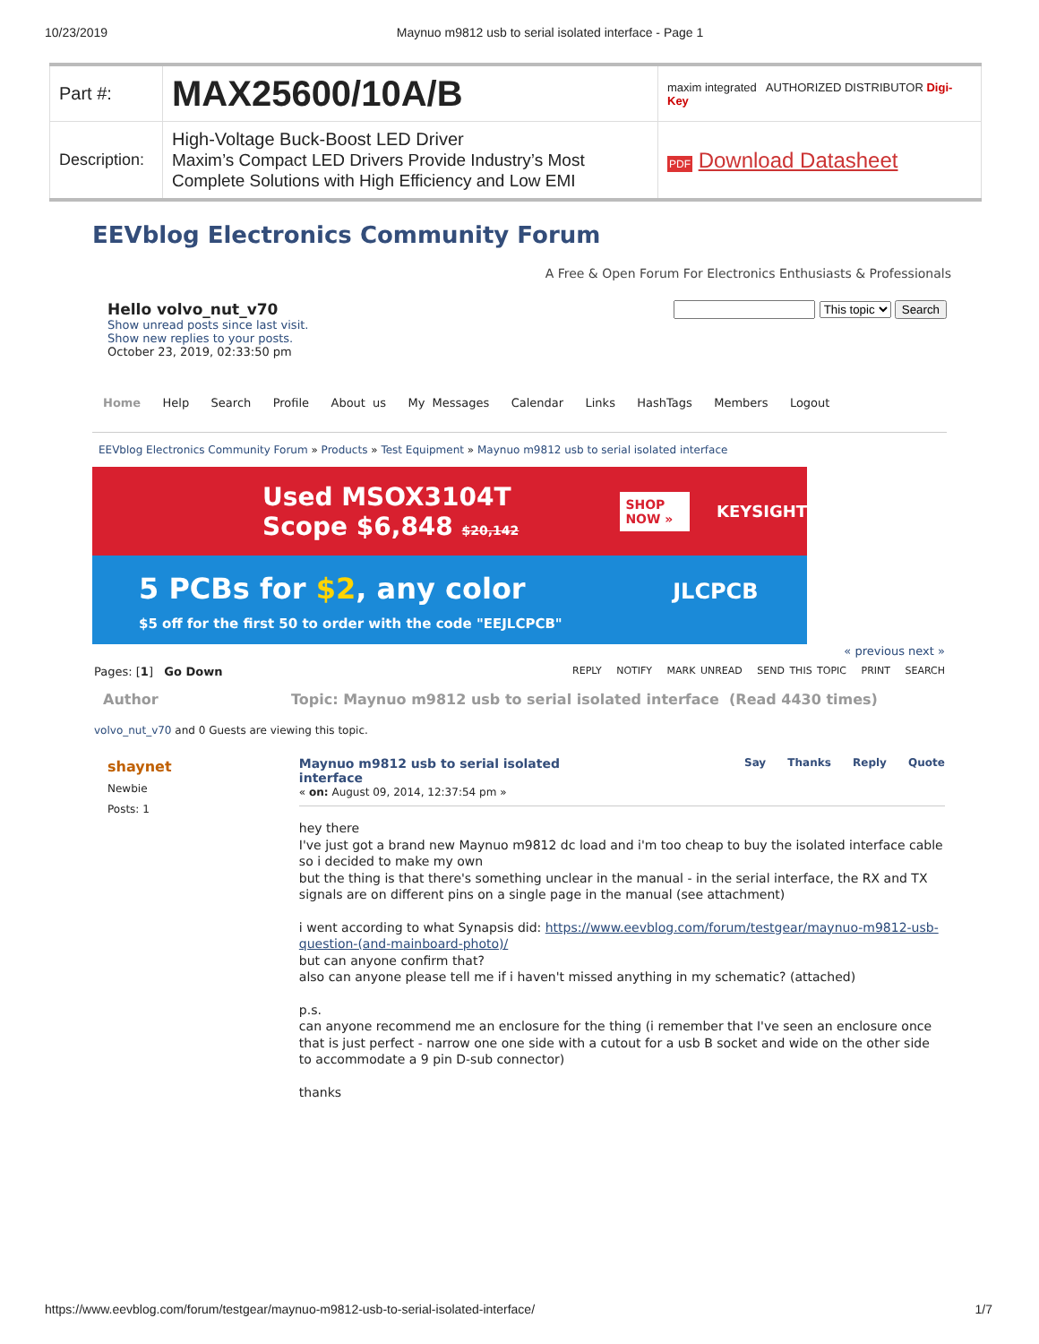10/23/2019 Maynuo m9812 usb to serial isolated interface - Page 1
| Part #: | MAX25600/10A/B | maxim integrated AUTHORIZED DISTRIBUTOR Digi-Key |
| Description: | High-Voltage Buck-Boost LED Driver Maxim’s Compact LED Drivers Provide Industry’s Most Complete Solutions with High Efficiency and Low EMI | PDF Download Datasheet |
EEVblog Electronics Community Forum
A Free & Open Forum For Electronics Enthusiasts & Professionals
Hello volvo_nut_v70
Show unread posts since last visit.
Show new replies to your posts.
October 23, 2019, 02:33:50 pm
This topic Search
Home Help Search Profile About us My Messages Calendar Links HashTags Members Logout
EEVblog Electronics Community Forum » Products » Test Equipment » Maynuo m9812 usb to serial isolated interface
Used MSOX3104T Scope $6,848 $20,142 SHOP NOW » KEYSIGHT
5 PCBs for $2, any color JLCPCB
$5 off for the first 50 to order with the code "EEJLCPCB"
« previous next »
Pages: [1] Go Down REPLY NOTIFY MARK UNREAD SEND THIS TOPIC PRINT SEARCH
Author Topic: Maynuo m9812 usb to serial isolated interface (Read 4430 times)
volvo_nut_v70 and 0 Guests are viewing this topic.
shaynet
Newbie
Posts: 1
Maynuo m9812 usb to serial isolated
interface
« on: August 09, 2014, 12:37:54 pm »
Say Thanks Reply Quote
hey there
I've just got a brand new Maynuo m9812 dc load and i'm too cheap to buy the isolated interface cable so i decided to make my own
but the thing is that there's something unclear in the manual - in the serial interface, the RX and TX signals are on different pins on a single page in the manual (see attachment)
i went according to what Synapsis did: https://www.eevblog.com/forum/testgear/maynuo-m9812-usb-question-(and-mainboard-photo)/
but can anyone confirm that?
also can anyone please tell me if i haven't missed anything in my schematic? (attached)
p.s.
can anyone recommend me an enclosure for the thing (i remember that I've seen an enclosure once that is just perfect - narrow one one side with a cutout for a usb B socket and wide on the other side to accommodate a 9 pin D-sub connector)
thanks
https://www.eevblog.com/forum/testgear/maynuo-m9812-usb-to-serial-isolated-interface/ 1/7